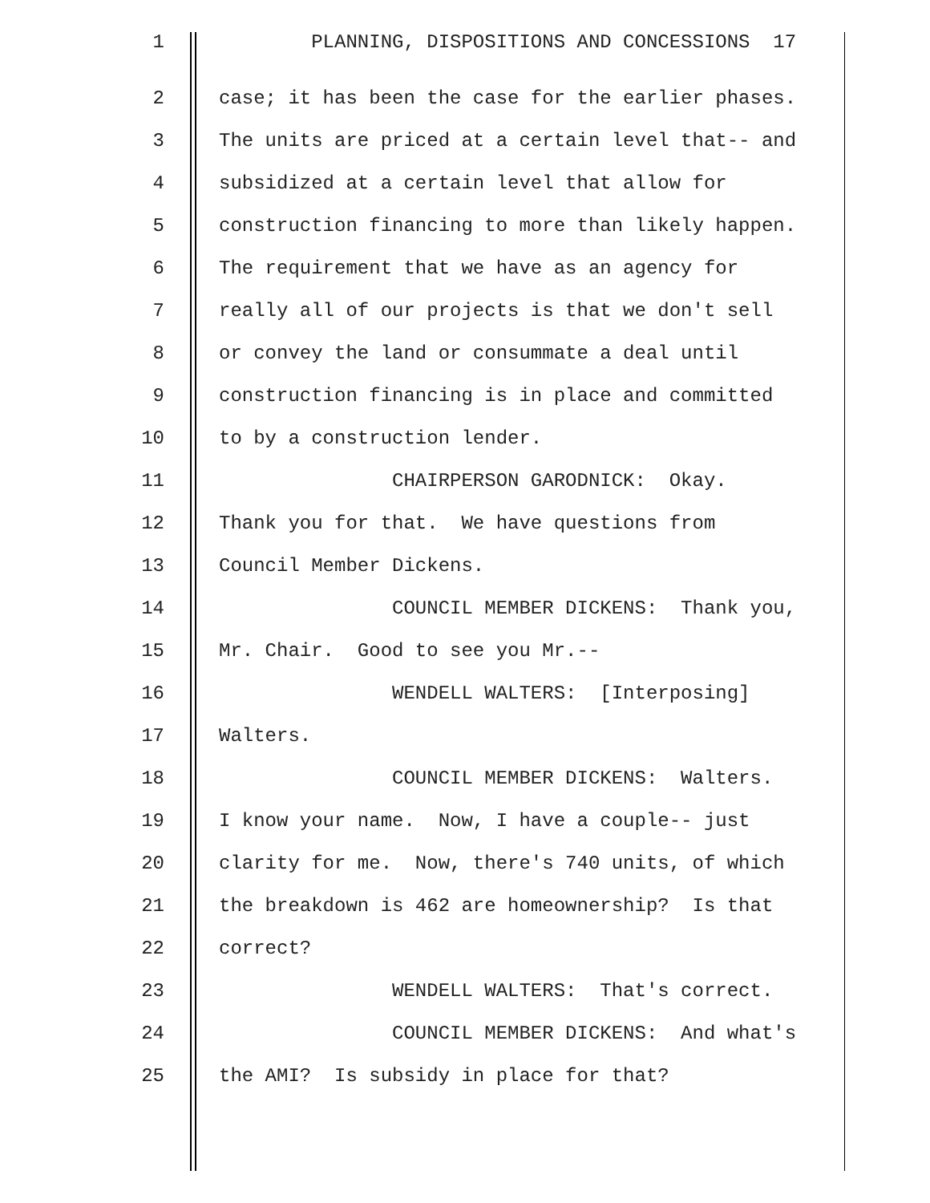1 PLANNING, DISPOSITIONS AND CONCESSIONS 17
2 case; it has been the case for the earlier phases.
3 The units are priced at a certain level that-- and
4 subsidized at a certain level that allow for
5 construction financing to more than likely happen.
6 The requirement that we have as an agency for
7 really all of our projects is that we don't sell
8 or convey the land or consummate a deal until
9 construction financing is in place and committed
10 to by a construction lender.
11 CHAIRPERSON GARODNICK: Okay.
12 Thank you for that. We have questions from
13 Council Member Dickens.
14 COUNCIL MEMBER DICKENS: Thank you,
15 Mr. Chair. Good to see you Mr.--
16 WENDELL WALTERS: [Interposing]
17 Walters.
18 COUNCIL MEMBER DICKENS: Walters.
19 I know your name. Now, I have a couple-- just
20 clarity for me. Now, there's 740 units, of which
21 the breakdown is 462 are homeownership? Is that
22 correct?
23 WENDELL WALTERS: That's correct.
24 COUNCIL MEMBER DICKENS: And what's
25 the AMI? Is subsidy in place for that?